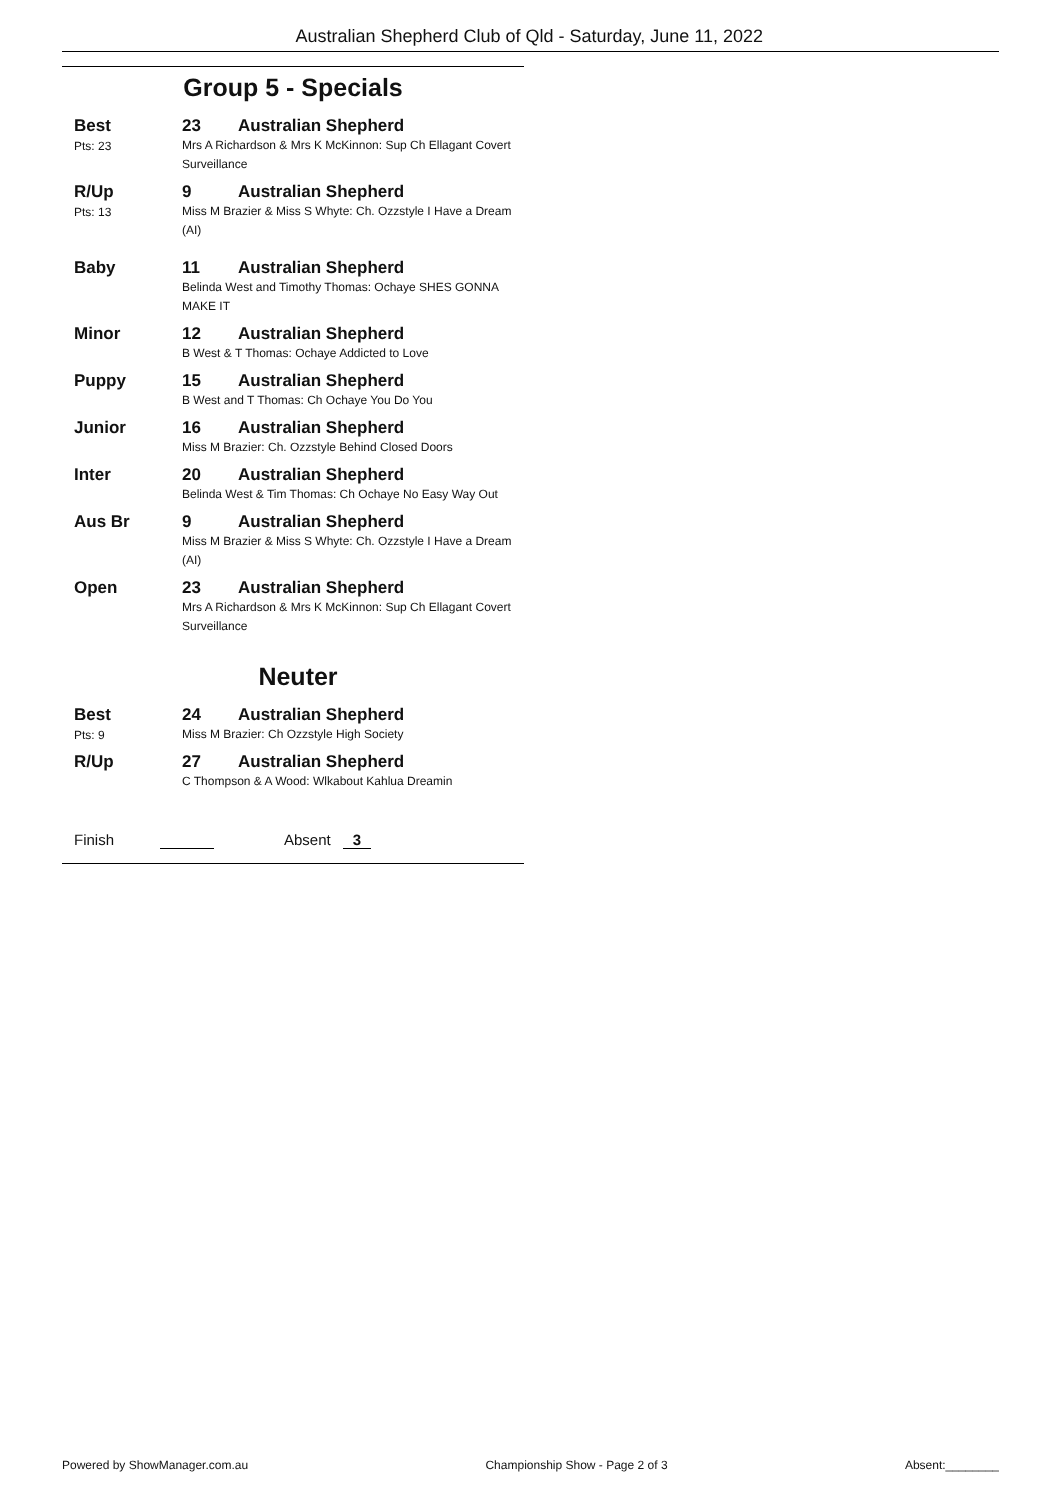Australian Shepherd Club of Qld - Saturday, June 11, 2022
Group 5 - Specials
Best
Pts: 23
23 Australian Shepherd
Mrs A Richardson & Mrs K McKinnon: Sup Ch Ellagant Covert Surveillance
R/Up
Pts: 13
9 Australian Shepherd
Miss M Brazier & Miss S Whyte: Ch. Ozzstyle I Have a Dream (AI)
Baby 11 Australian Shepherd
Belinda West and Timothy Thomas: Ochaye SHES GONNA MAKE IT
Minor 12 Australian Shepherd
B West & T Thomas: Ochaye Addicted to Love
Puppy 15 Australian Shepherd
B West and T Thomas: Ch Ochaye You Do You
Junior 16 Australian Shepherd
Miss M Brazier: Ch. Ozzstyle Behind Closed Doors
Inter 20 Australian Shepherd
Belinda West & Tim Thomas: Ch Ochaye No Easy Way Out
Aus Br 9 Australian Shepherd
Miss M Brazier & Miss S Whyte: Ch. Ozzstyle I Have a Dream (AI)
Open 23 Australian Shepherd
Mrs A Richardson & Mrs K McKinnon: Sup Ch Ellagant Covert Surveillance
Neuter
Best
Pts: 9
24 Australian Shepherd
Miss M Brazier: Ch Ozzstyle High Society
R/Up 27 Australian Shepherd
C Thompson & A Wood: Wlkabout Kahlua Dreamin
Finish Absent 3
Powered by ShowManager.com.au Championship Show - Page 2 of 3 Absent:________